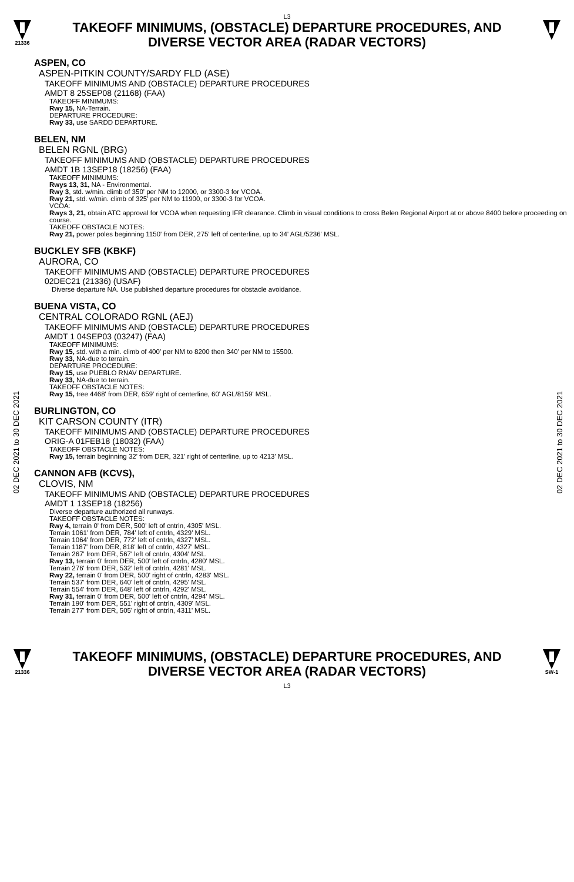L3
21336
TAKEOFF MINIMUMS, (OBSTACLE) DEPARTURE PROCEDURES, AND
DIVERSE VECTOR AREA (RADAR VECTORS)
02 DEC 2021 to 30 DEC 2021
02 DEC 2021 to 30 DEC 2021
ASPEN, CO
ASPEN-PITKIN COUNTY/SARDY FLD (ASE)
TAKEOFF MINIMUMS AND (OBSTACLE) DEPARTURE PROCEDURES
AMDT 8 25SEP08 (21168) (FAA)
TAKEOFF MINIMUMS:
Rwy 15, NA-Terrain.
DEPARTURE PROCEDURE:
Rwy 33, use SARDD DEPARTURE.
BELEN, NM
BELEN RGNL (BRG)
TAKEOFF MINIMUMS AND (OBSTACLE) DEPARTURE PROCEDURES
AMDT 1B 13SEP18 (18256) (FAA)
TAKEOFF MINIMUMS:
Rwys 13, 31, NA - Environmental.
Rwy 3, std. w/min. climb of 350' per NM to 12000, or 3300-3 for VCOA.
Rwy 21, std. w/min. climb of 325' per NM to 11900, or 3300-3 for VCOA.
VCOA:
Rwys 3, 21, obtain ATC approval for VCOA when requesting IFR clearance. Climb in visual conditions to cross Belen Regional Airport at or above 8400 before proceeding on course.
TAKEOFF OBSTACLE NOTES:
Rwy 21, power poles beginning 1150' from DER, 275' left of centerline, up to 34' AGL/5236' MSL.
BUCKLEY SFB (KBKF)
AURORA, CO
TAKEOFF MINIMUMS AND (OBSTACLE) DEPARTURE PROCEDURES
02DEC21 (21336) (USAF)
Diverse departure NA. Use published departure procedures for obstacle avoidance.
BUENA VISTA, CO
CENTRAL COLORADO RGNL (AEJ)
TAKEOFF MINIMUMS AND (OBSTACLE) DEPARTURE PROCEDURES
AMDT 1 04SEP03 (03247) (FAA)
TAKEOFF MINIMUMS:
Rwy 15, std. with a min. climb of 400' per NM to 8200 then 340' per NM to 15500.
Rwy 33, NA-due to terrain.
DEPARTURE PROCEDURE:
Rwy 15, use PUEBLO RNAV DEPARTURE.
Rwy 33, NA-due to terrain.
TAKEOFF OBSTACLE NOTES:
Rwy 15, tree 4468' from DER, 659' right of centerline, 60' AGL/8159' MSL.
BURLINGTON, CO
KIT CARSON COUNTY (ITR)
TAKEOFF MINIMUMS AND (OBSTACLE) DEPARTURE PROCEDURES
ORIG-A 01FEB18 (18032) (FAA)
TAKEOFF OBSTACLE NOTES:
Rwy 15, terrain beginning 32' from DER, 321' right of centerline, up to 4213' MSL.
CANNON AFB (KCVS),
CLOVIS, NM
TAKEOFF MINIMUMS AND (OBSTACLE) DEPARTURE PROCEDURES
AMDT 1 13SEP18 (18256)
Diverse departure authorized all runways.
TAKEOFF OBSTACLE NOTES:
Rwy 4, terrain 0' from DER, 500' left of cntrln, 4305' MSL.
Terrain 1061' from DER, 784' left of cntrln, 4329' MSL.
Terrain 1064' from DER, 772' left of cntrln, 4327' MSL.
Terrain 1187' from DER, 818' left of cntrln, 4327' MSL.
Terrain 267' from DER, 567' left of cntrln, 4304' MSL.
Rwy 13, terrain 0' from DER, 500' left of cntrln, 4280' MSL.
Terrain 276' from DER, 532' left of cntrln, 4281' MSL.
Rwy 22, terrain 0' from DER, 500' right of cntrln, 4283' MSL.
Terrain 537' from DER, 640' left of cntrln, 4295' MSL.
Terrain 554' from DER, 648' left of cntrln, 4292' MSL.
Rwy 31, terrain 0' from DER, 500' left of cntrln, 4294' MSL.
Terrain 190' from DER, 551' right of cntrln, 4309' MSL.
Terrain 277' from DER, 505' right of cntrln, 4311' MSL.
21336
TAKEOFF MINIMUMS, (OBSTACLE) DEPARTURE PROCEDURES, AND
DIVERSE VECTOR AREA (RADAR VECTORS)
L3
SW-1